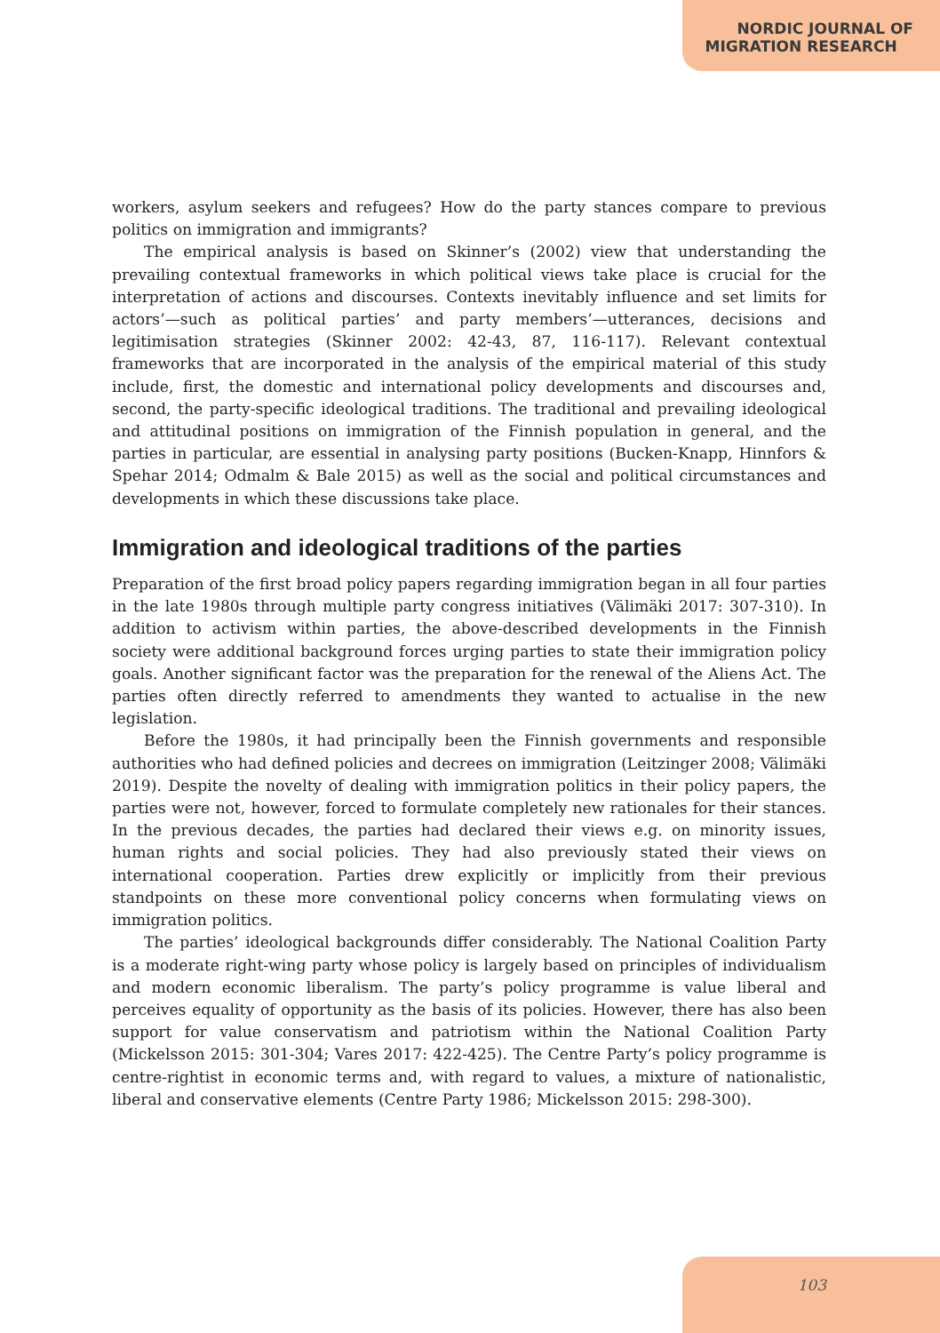NORDIC JOURNAL OF
MIGRATION RESEARCH
workers, asylum seekers and refugees? How do the party stances compare to previous politics on immigration and immigrants?
The empirical analysis is based on Skinner’s (2002) view that understanding the prevailing contextual frameworks in which political views take place is crucial for the interpretation of actions and discourses. Contexts inevitably influence and set limits for actors’—such as political parties’ and party members’—utterances, decisions and legitimisation strategies (Skinner 2002: 42-43, 87, 116-117). Relevant contextual frameworks that are incorporated in the analysis of the empirical material of this study include, first, the domestic and international policy developments and discourses and, second, the party-specific ideological traditions. The traditional and prevailing ideological and attitudinal positions on immigration of the Finnish population in general, and the parties in particular, are essential in analysing party positions (Bucken-Knapp, Hinnfors & Spehar 2014; Odmalm & Bale 2015) as well as the social and political circumstances and developments in which these discussions take place.
Immigration and ideological traditions of the parties
Preparation of the first broad policy papers regarding immigration began in all four parties in the late 1980s through multiple party congress initiatives (Välimäki 2017: 307-310). In addition to activism within parties, the above-described developments in the Finnish society were additional background forces urging parties to state their immigration policy goals. Another significant factor was the preparation for the renewal of the Aliens Act. The parties often directly referred to amendments they wanted to actualise in the new legislation.
Before the 1980s, it had principally been the Finnish governments and responsible authorities who had defined policies and decrees on immigration (Leitzinger 2008; Välimäki 2019). Despite the novelty of dealing with immigration politics in their policy papers, the parties were not, however, forced to formulate completely new rationales for their stances. In the previous decades, the parties had declared their views e.g. on minority issues, human rights and social policies. They had also previously stated their views on international cooperation. Parties drew explicitly or implicitly from their previous standpoints on these more conventional policy concerns when formulating views on immigration politics.
The parties’ ideological backgrounds differ considerably. The National Coalition Party is a moderate right-wing party whose policy is largely based on principles of individualism and modern economic liberalism. The party’s policy programme is value liberal and perceives equality of opportunity as the basis of its policies. However, there has also been support for value conservatism and patriotism within the National Coalition Party (Mickelsson 2015: 301-304; Vares 2017: 422-425). The Centre Party’s policy programme is centre-rightist in economic terms and, with regard to values, a mixture of nationalistic, liberal and conservative elements (Centre Party 1986; Mickelsson 2015: 298-300).
103